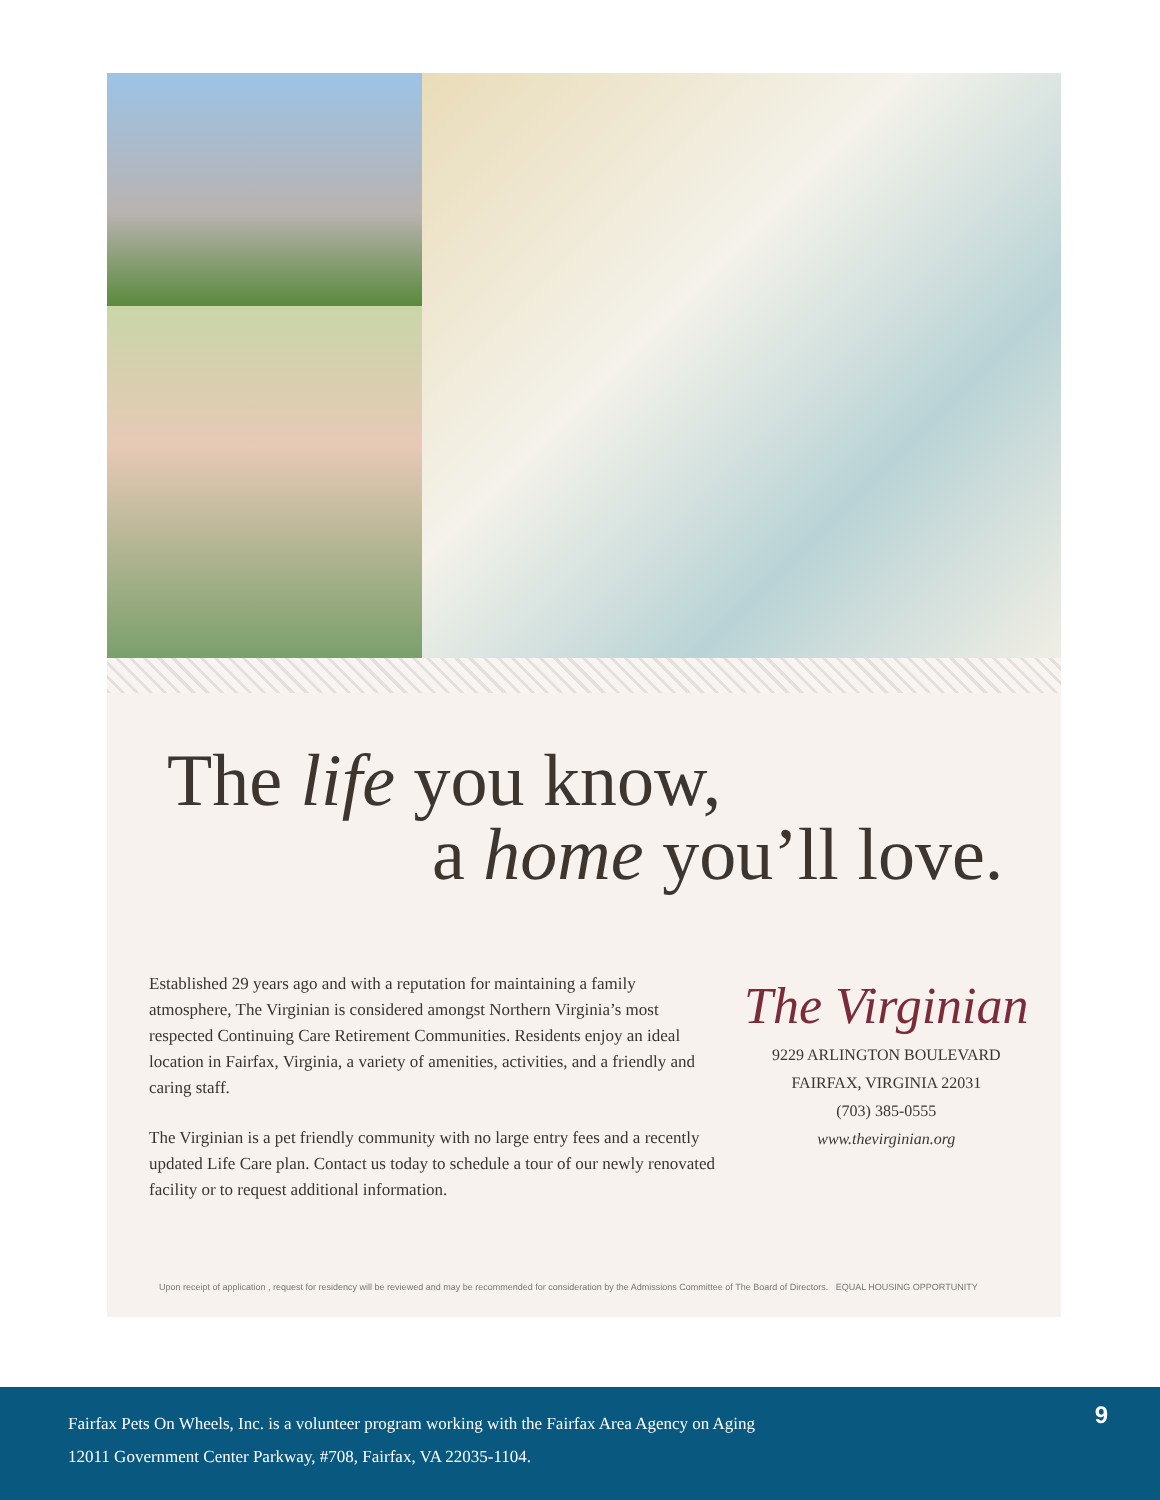The life you know,
a home you’ll love.
Established 29 years ago and with a reputation for maintaining a family atmosphere, The Virginian is considered amongst Northern Virginia’s most respected Continuing Care Retirement Communities. Residents enjoy an ideal location in Fairfax, Virginia, a variety of amenities, activities, and a friendly and caring staff.
The Virginian is a pet friendly community with no large entry fees and a recently updated Life Care plan. Contact us today to schedule a tour of our newly renovated facility or to request additional information.
The Virginian
9229 ARLINGTON BOULEVARD
FAIRFAX, VIRGINIA 22031
(703) 385-0555
www.thevirginian.org
Upon receipt of application , request for residency will be reviewed and may be recommended for consideration by the Admissions Committee of The Board of Directors. EQUAL HOUSING OPPORTUNITY
Fairfax Pets On Wheels, Inc. is a volunteer program working with the Fairfax Area Agency on Aging
12011 Government Center Parkway, #708, Fairfax, VA 22035-1104.
9